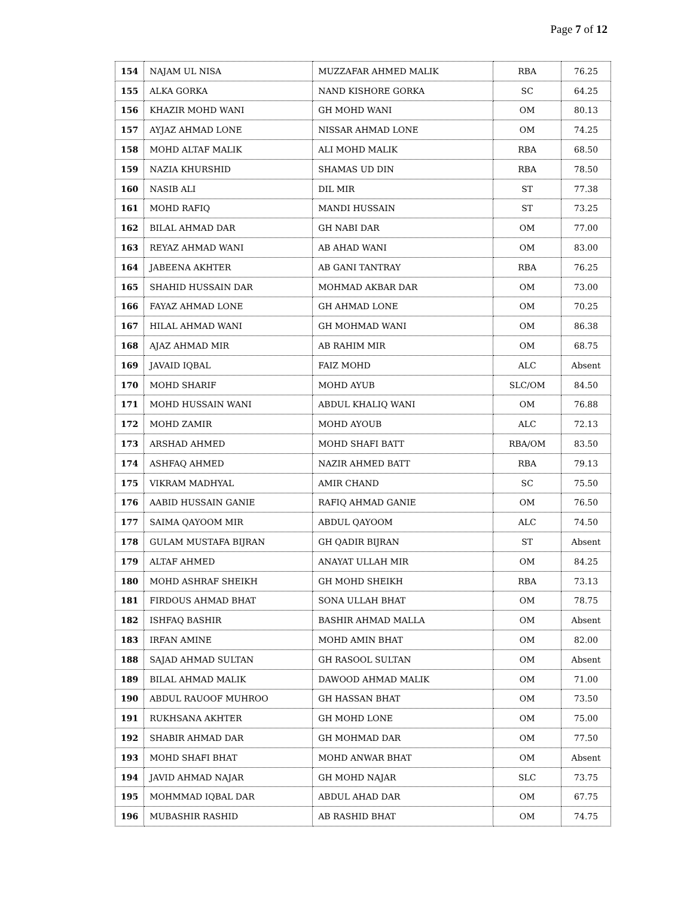Page 7 of 12
| 154 | NAJAM UL NISA | MUZZAFAR AHMED MALIK | RBA | 76.25 |
| 155 | ALKA GORKA | NAND KISHORE GORKA | SC | 64.25 |
| 156 | KHAZIR MOHD WANI | GH MOHD WANI | OM | 80.13 |
| 157 | AYJAZ AHMAD LONE | NISSAR AHMAD LONE | OM | 74.25 |
| 158 | MOHD ALTAF MALIK | ALI MOHD MALIK | RBA | 68.50 |
| 159 | NAZIA KHURSHID | SHAMAS UD DIN | RBA | 78.50 |
| 160 | NASIB ALI | DIL MIR | ST | 77.38 |
| 161 | MOHD RAFIQ | MANDI HUSSAIN | ST | 73.25 |
| 162 | BILAL AHMAD DAR | GH NABI DAR | OM | 77.00 |
| 163 | REYAZ AHMAD WANI | AB AHAD WANI | OM | 83.00 |
| 164 | JABEENA AKHTER | AB GANI TANTRAY | RBA | 76.25 |
| 165 | SHAHID HUSSAIN DAR | MOHMAD AKBAR DAR | OM | 73.00 |
| 166 | FAYAZ AHMAD LONE | GH AHMAD LONE | OM | 70.25 |
| 167 | HILAL AHMAD WANI | GH MOHMAD WANI | OM | 86.38 |
| 168 | AJAZ AHMAD MIR | AB RAHIM MIR | OM | 68.75 |
| 169 | JAVAID IQBAL | FAIZ MOHD | ALC | Absent |
| 170 | MOHD SHARIF | MOHD AYUB | SLC/OM | 84.50 |
| 171 | MOHD HUSSAIN WANI | ABDUL KHALIQ WANI | OM | 76.88 |
| 172 | MOHD ZAMIR | MOHD AYOUB | ALC | 72.13 |
| 173 | ARSHAD AHMED | MOHD SHAFI BATT | RBA/OM | 83.50 |
| 174 | ASHFAQ AHMED | NAZIR AHMED BATT | RBA | 79.13 |
| 175 | VIKRAM MADHYAL | AMIR CHAND | SC | 75.50 |
| 176 | AABID HUSSAIN GANIE | RAFIQ AHMAD GANIE | OM | 76.50 |
| 177 | SAIMA QAYOOM MIR | ABDUL QAYOOM | ALC | 74.50 |
| 178 | GULAM MUSTAFA BIJRAN | GH QADIR BIJRAN | ST | Absent |
| 179 | ALTAF AHMED | ANAYAT ULLAH MIR | OM | 84.25 |
| 180 | MOHD ASHRAF SHEIKH | GH MOHD SHEIKH | RBA | 73.13 |
| 181 | FIRDOUS AHMAD BHAT | SONA ULLAH BHAT | OM | 78.75 |
| 182 | ISHFAQ BASHIR | BASHIR AHMAD MALLA | OM | Absent |
| 183 | IRFAN AMINE | MOHD AMIN BHAT | OM | 82.00 |
| 188 | SAJAD AHMAD SULTAN | GH RASOOL SULTAN | OM | Absent |
| 189 | BILAL AHMAD MALIK | DAWOOD AHMAD MALIK | OM | 71.00 |
| 190 | ABDUL RAUOOF MUHROO | GH HASSAN BHAT | OM | 73.50 |
| 191 | RUKHSANA AKHTER | GH MOHD LONE | OM | 75.00 |
| 192 | SHABIR AHMAD DAR | GH MOHMAD DAR | OM | 77.50 |
| 193 | MOHD SHAFI BHAT | MOHD ANWAR BHAT | OM | Absent |
| 194 | JAVID AHMAD NAJAR | GH MOHD NAJAR | SLC | 73.75 |
| 195 | MOHMMAD IQBAL DAR | ABDUL AHAD DAR | OM | 67.75 |
| 196 | MUBASHIR RASHID | AB RASHID BHAT | OM | 74.75 |